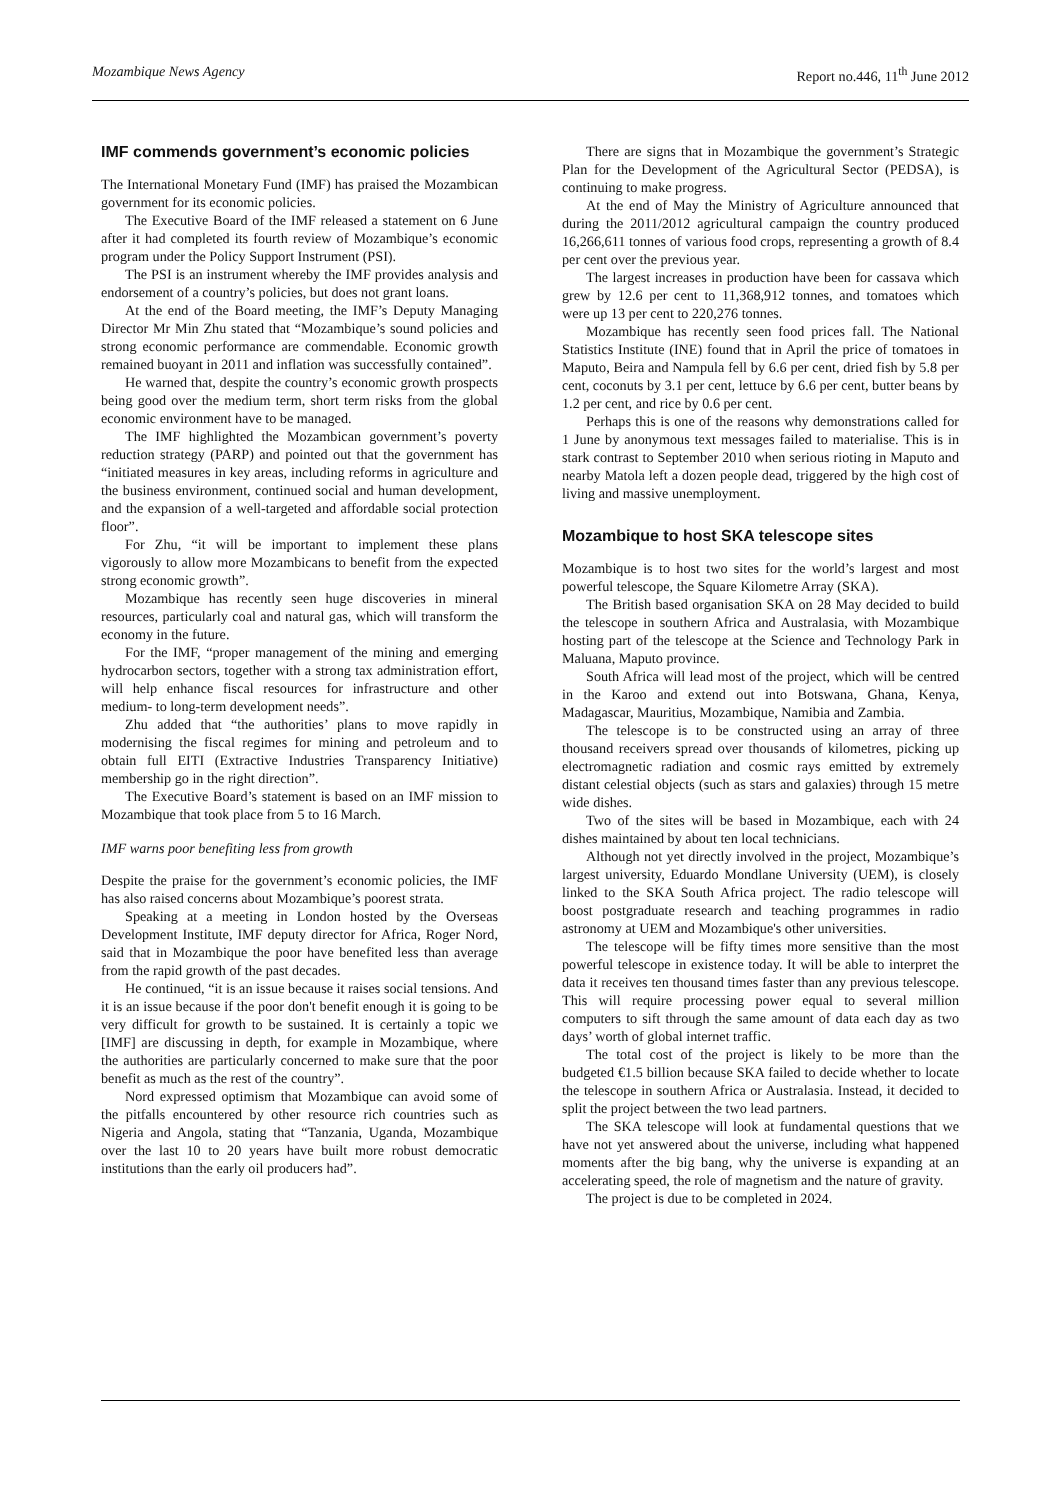Mozambique News Agency Report no.446, 11<sup>th</sup> June 2012
IMF commends government’s economic policies
The International Monetary Fund (IMF) has praised the Mozambican government for its economic policies.
The Executive Board of the IMF released a statement on 6 June after it had completed its fourth review of Mozambique’s economic program under the Policy Support Instrument (PSI).
The PSI is an instrument whereby the IMF provides analysis and endorsement of a country’s policies, but does not grant loans.
At the end of the Board meeting, the IMF’s Deputy Managing Director Mr Min Zhu stated that “Mozambique’s sound policies and strong economic performance are commendable. Economic growth remained buoyant in 2011 and inflation was successfully contained”.
He warned that, despite the country’s economic growth prospects being good over the medium term, short term risks from the global economic environment have to be managed.
The IMF highlighted the Mozambican government’s poverty reduction strategy (PARP) and pointed out that the government has “initiated measures in key areas, including reforms in agriculture and the business environment, continued social and human development, and the expansion of a well-targeted and affordable social protection floor”.
For Zhu, “it will be important to implement these plans vigorously to allow more Mozambicans to benefit from the expected strong economic growth”.
Mozambique has recently seen huge discoveries in mineral resources, particularly coal and natural gas, which will transform the economy in the future.
For the IMF, “proper management of the mining and emerging hydrocarbon sectors, together with a strong tax administration effort, will help enhance fiscal resources for infrastructure and other medium- to long-term development needs”.
Zhu added that “the authorities’ plans to move rapidly in modernising the fiscal regimes for mining and petroleum and to obtain full EITI (Extractive Industries Transparency Initiative) membership go in the right direction”.
The Executive Board’s statement is based on an IMF mission to Mozambique that took place from 5 to 16 March.
IMF warns poor benefiting less from growth
Despite the praise for the government’s economic policies, the IMF has also raised concerns about Mozambique’s poorest strata.
Speaking at a meeting in London hosted by the Overseas Development Institute, IMF deputy director for Africa, Roger Nord, said that in Mozambique the poor have benefited less than average from the rapid growth of the past decades.
He continued, “it is an issue because it raises social tensions. And it is an issue because if the poor don't benefit enough it is going to be very difficult for growth to be sustained. It is certainly a topic we [IMF] are discussing in depth, for example in Mozambique, where the authorities are particularly concerned to make sure that the poor benefit as much as the rest of the country”.
Nord expressed optimism that Mozambique can avoid some of the pitfalls encountered by other resource rich countries such as Nigeria and Angola, stating that “Tanzania, Uganda, Mozambique over the last 10 to 20 years have built more robust democratic institutions than the early oil producers had”.
There are signs that in Mozambique the government’s Strategic Plan for the Development of the Agricultural Sector (PEDSA), is continuing to make progress.
At the end of May the Ministry of Agriculture announced that during the 2011/2012 agricultural campaign the country produced 16,266,611 tonnes of various food crops, representing a growth of 8.4 per cent over the previous year.
The largest increases in production have been for cassava which grew by 12.6 per cent to 11,368,912 tonnes, and tomatoes which were up 13 per cent to 220,276 tonnes.
Mozambique has recently seen food prices fall. The National Statistics Institute (INE) found that in April the price of tomatoes in Maputo, Beira and Nampula fell by 6.6 per cent, dried fish by 5.8 per cent, coconuts by 3.1 per cent, lettuce by 6.6 per cent, butter beans by 1.2 per cent, and rice by 0.6 per cent.
Perhaps this is one of the reasons why demonstrations called for 1 June by anonymous text messages failed to materialise. This is in stark contrast to September 2010 when serious rioting in Maputo and nearby Matola left a dozen people dead, triggered by the high cost of living and massive unemployment.
Mozambique to host SKA telescope sites
Mozambique is to host two sites for the world’s largest and most powerful telescope, the Square Kilometre Array (SKA).
The British based organisation SKA on 28 May decided to build the telescope in southern Africa and Australasia, with Mozambique hosting part of the telescope at the Science and Technology Park in Maluana, Maputo province.
South Africa will lead most of the project, which will be centred in the Karoo and extend out into Botswana, Ghana, Kenya, Madagascar, Mauritius, Mozambique, Namibia and Zambia.
The telescope is to be constructed using an array of three thousand receivers spread over thousands of kilometres, picking up electromagnetic radiation and cosmic rays emitted by extremely distant celestial objects (such as stars and galaxies) through 15 metre wide dishes.
Two of the sites will be based in Mozambique, each with 24 dishes maintained by about ten local technicians.
Although not yet directly involved in the project, Mozambique’s largest university, Eduardo Mondlane University (UEM), is closely linked to the SKA South Africa project. The radio telescope will boost postgraduate research and teaching programmes in radio astronomy at UEM and Mozambique's other universities.
The telescope will be fifty times more sensitive than the most powerful telescope in existence today. It will be able to interpret the data it receives ten thousand times faster than any previous telescope. This will require processing power equal to several million computers to sift through the same amount of data each day as two days’ worth of global internet traffic.
The total cost of the project is likely to be more than the budgeted €1.5 billion because SKA failed to decide whether to locate the telescope in southern Africa or Australasia. Instead, it decided to split the project between the two lead partners.
The SKA telescope will look at fundamental questions that we have not yet answered about the universe, including what happened moments after the big bang, why the universe is expanding at an accelerating speed, the role of magnetism and the nature of gravity.
The project is due to be completed in 2024.